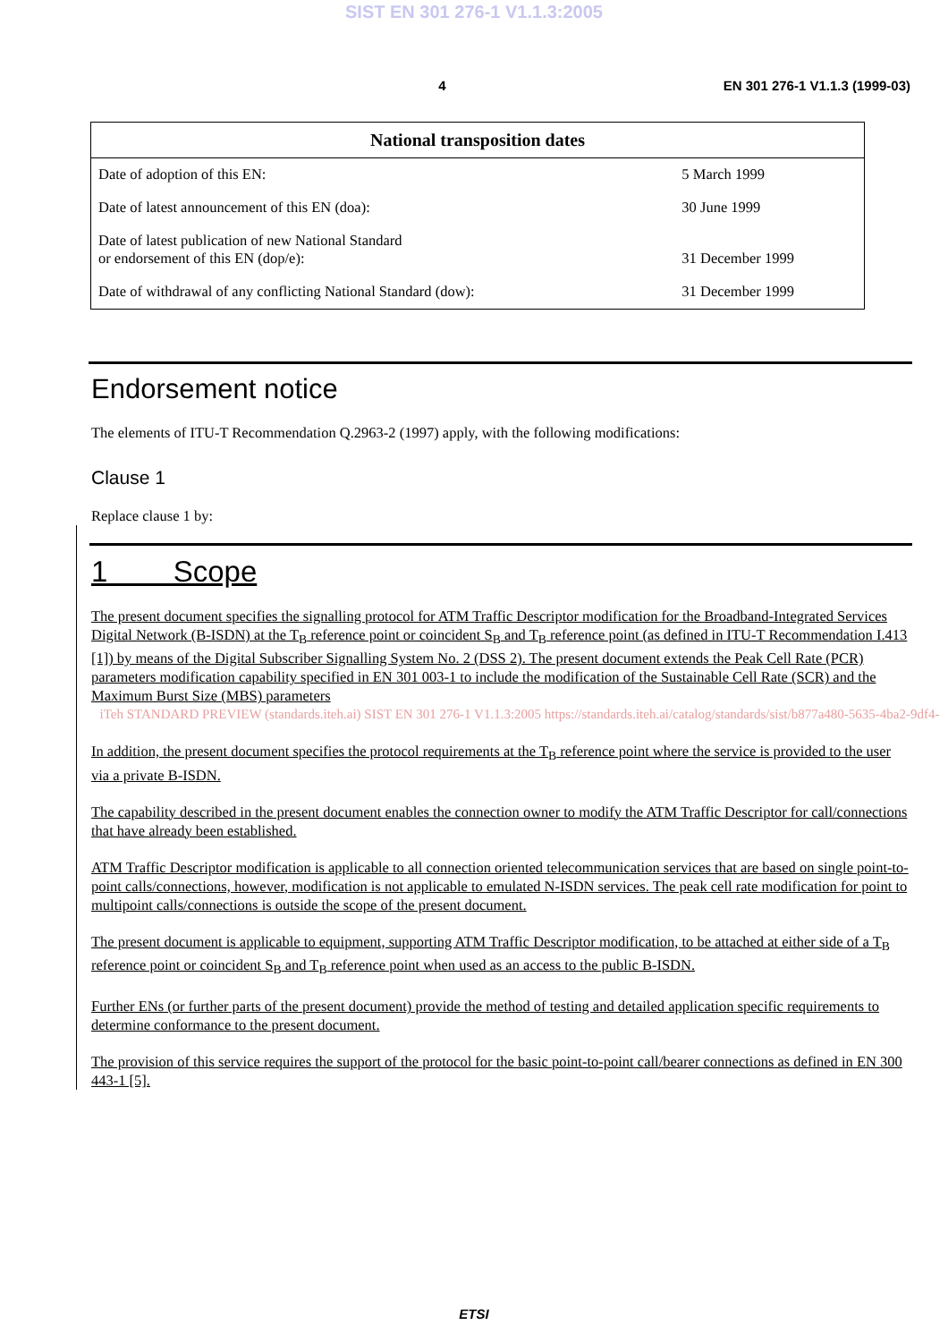SIST EN 301 276-1 V1.1.3:2005
4 EN 301 276-1 V1.1.3 (1999-03)
| National transposition dates | |
| --- | --- |
| Date of adoption of this EN: | 5 March 1999 |
| Date of latest announcement of this EN (doa): | 30 June 1999 |
| Date of latest publication of new National Standard or endorsement of this EN (dop/e): | 31 December 1999 |
| Date of withdrawal of any conflicting National Standard (dow): | 31 December 1999 |
Endorsement notice
The elements of ITU-T Recommendation Q.2963-2 (1997) apply, with the following modifications:
Clause 1
Replace clause 1 by:
1 Scope
The present document specifies the signalling protocol for ATM Traffic Descriptor modification for the Broadband-Integrated Services Digital Network (B-ISDN) at the T<sub>B</sub> reference point or coincident S<sub>B</sub> and T<sub>B</sub> reference point (as defined in ITU-T Recommendation I.413 [1]) by means of the Digital Subscriber Signalling System No. 2 (DSS 2). The present document extends the Peak Cell Rate (PCR) parameters modification capability specified in EN 301 003-1 to include the modification of the Sustainable Cell Rate (SCR) and the Maximum Burst Size (MBS) parameters
iTeh STANDARD PREVIEW (standards.iteh.ai) SIST EN 301 276-1 V1.1.3:2005 https://standards.iteh.ai/catalog/standards/sist/b877a480-5635-4ba2-9df4-
In addition, the present document specifies the protocol requirements at the T<sub>B</sub> reference point where the service is provided to the user via a private B-ISDN.
The capability described in the present document enables the connection owner to modify the ATM Traffic Descriptor for call/connections that have already been established.
ATM Traffic Descriptor modification is applicable to all connection oriented telecommunication services that are based on single point-to-point calls/connections, however, modification is not applicable to emulated N-ISDN services. The peak cell rate modification for point to multipoint calls/connections is outside the scope of the present document.
The present document is applicable to equipment, supporting ATM Traffic Descriptor modification, to be attached at either side of a T<sub>B</sub> reference point or coincident S<sub>B</sub> and T<sub>B</sub> reference point when used as an access to the public B-ISDN.
Further ENs (or further parts of the present document) provide the method of testing and detailed application specific requirements to determine conformance to the present document.
The provision of this service requires the support of the protocol for the basic point-to-point call/bearer connections as defined in EN 300 443-1 [5].
ETSI